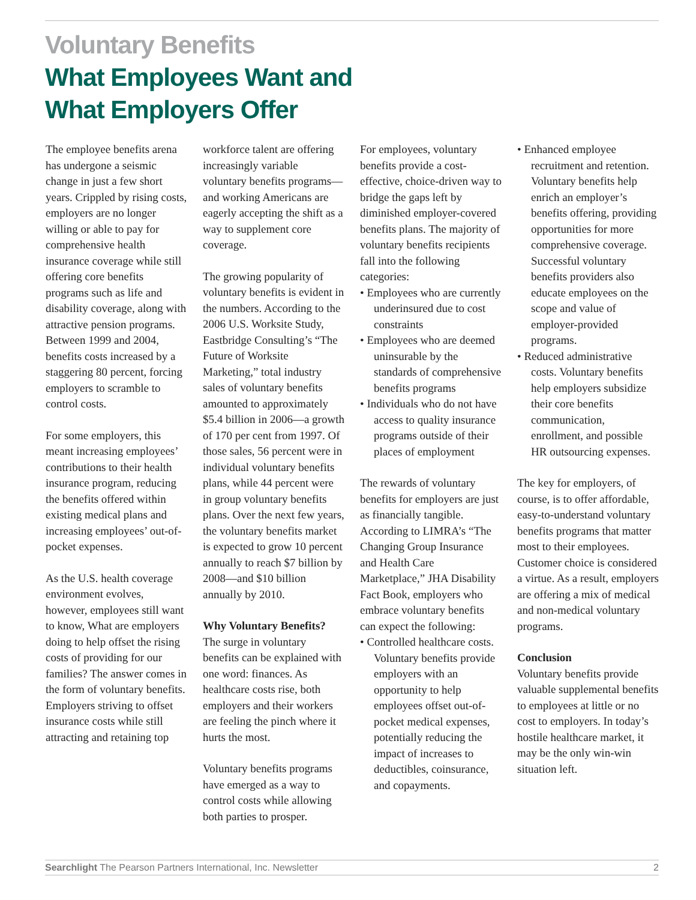Voluntary Benefits
What Employees Want and
What Employers Offer
The employee benefits arena has undergone a seismic change in just a few short years. Crippled by rising costs, employers are no longer willing or able to pay for comprehensive health insurance coverage while still offering core benefits programs such as life and disability coverage, along with attractive pension programs. Between 1999 and 2004, benefits costs increased by a staggering 80 percent, forcing employers to scramble to control costs.
For some employers, this meant increasing employees’ contributions to their health insurance program, reducing the benefits offered within existing medical plans and increasing employees’ out-of-pocket expenses.
As the U.S. health coverage environment evolves, however, employees still want to know, What are employers doing to help offset the rising costs of providing for our families? The answer comes in the form of voluntary benefits. Employers striving to offset insurance costs while still attracting and retaining top
workforce talent are offering increasingly variable voluntary benefits programs—and working Americans are eagerly accepting the shift as a way to supplement core coverage.
The growing popularity of voluntary benefits is evident in the numbers. According to the 2006 U.S. Worksite Study, Eastbridge Consulting’s “The Future of Worksite Marketing,” total industry sales of voluntary benefits amounted to approximately $5.4 billion in 2006—a growth of 170 per cent from 1997. Of those sales, 56 percent were in individual voluntary benefits plans, while 44 percent were in group voluntary benefits plans. Over the next few years, the voluntary benefits market is expected to grow 10 percent annually to reach $7 billion by 2008—and $10 billion annually by 2010.
Why Voluntary Benefits?
The surge in voluntary benefits can be explained with one word: finances. As healthcare costs rise, both employers and their workers are feeling the pinch where it hurts the most.
Voluntary benefits programs have emerged as a way to control costs while allowing both parties to prosper.
For employees, voluntary benefits provide a cost-effective, choice-driven way to bridge the gaps left by diminished employer-covered benefits plans. The majority of voluntary benefits recipients fall into the following categories:
• Employees who are currently underinsured due to cost constraints
• Employees who are deemed uninsurable by the standards of comprehensive benefits programs
• Individuals who do not have access to quality insurance programs outside of their places of employment
The rewards of voluntary benefits for employers are just as financially tangible. According to LIMRA’s “The Changing Group Insurance and Health Care Marketplace,” JHA Disability Fact Book, employers who embrace voluntary benefits can expect the following:
• Controlled healthcare costs. Voluntary benefits provide employers with an opportunity to help employees offset out-of-pocket medical expenses, potentially reducing the impact of increases to deductibles, coinsurance, and copayments.
• Enhanced employee recruitment and retention. Voluntary benefits help enrich an employer’s benefits offering, providing opportunities for more comprehensive coverage. Successful voluntary benefits providers also educate employees on the scope and value of employer-provided programs.
• Reduced administrative costs. Voluntary benefits help employers subsidize their core benefits communication, enrollment, and possible HR outsourcing expenses.
The key for employers, of course, is to offer affordable, easy-to-understand voluntary benefits programs that matter most to their employees. Customer choice is considered a virtue. As a result, employers are offering a mix of medical and non-medical voluntary programs.
Conclusion
Voluntary benefits provide valuable supplemental benefits to employees at little or no cost to employers. In today’s hostile healthcare market, it may be the only win-win situation left.
Searchlight The Pearson Partners International, Inc. Newsletter 2